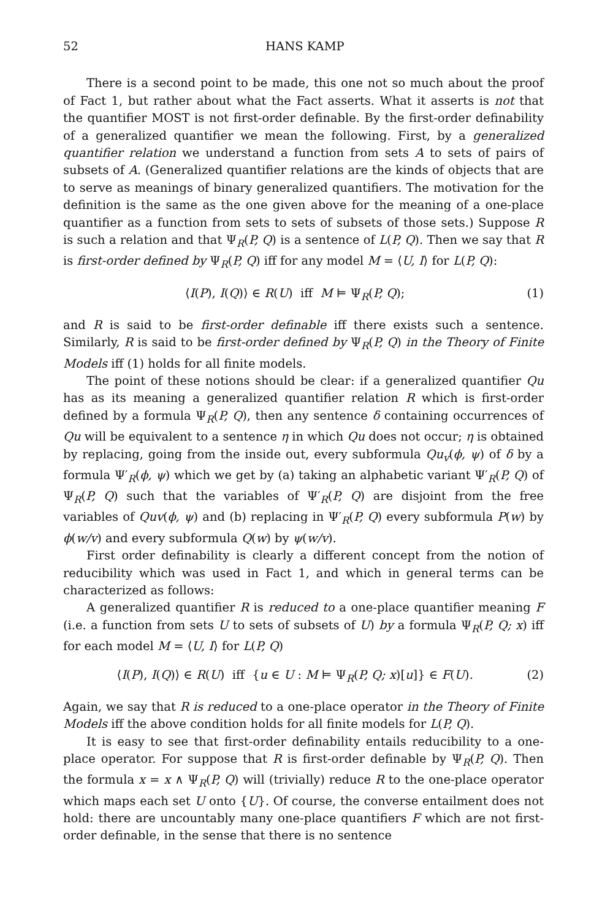52 HANS KAMP
There is a second point to be made, this one not so much about the proof of Fact 1, but rather about what the Fact asserts. What it asserts is not that the quantifier MOST is not first-order definable. By the first-order definability of a generalized quantifier we mean the following. First, by a generalized quantifier relation we understand a function from sets A to sets of pairs of subsets of A. (Generalized quantifier relations are the kinds of objects that are to serve as meanings of binary generalized quantifiers. The motivation for the definition is the same as the one given above for the meaning of a one-place quantifier as a function from sets to sets of subsets of those sets.) Suppose R is such a relation and that Ψ<sub>R</sub>(P, Q) is a sentence of L(P, Q). Then we say that R is first-order defined by Ψ<sub>R</sub>(P, Q) iff for any model M = ⟨U, I⟩ for L(P, Q):
⟨I(P), I(Q)⟩ ∈ R(U) iff M ⊨ Ψ<sub>R</sub>(P, Q); (1)
and R is said to be first-order definable iff there exists such a sentence. Similarly, R is said to be first-order defined by Ψ<sub>R</sub>(P, Q) in the Theory of Finite Models iff (1) holds for all finite models.
The point of these notions should be clear: if a generalized quantifier Qu has as its meaning a generalized quantifier relation R which is first-order defined by a formula Ψ<sub>R</sub>(P, Q), then any sentence δ containing occurrences of Qu will be equivalent to a sentence η in which Qu does not occur; η is obtained by replacing, going from the inside out, every subformula Qu<sub>v</sub>(ϕ, ψ) of δ by a formula Ψ′<sub>R</sub>(ϕ, ψ) which we get by (a) taking an alphabetic variant Ψ′<sub>R</sub>(P, Q) of Ψ<sub>R</sub>(P, Q) such that the variables of Ψ′<sub>R</sub>(P, Q) are disjoint from the free variables of Quv(ϕ, ψ) and (b) replacing in Ψ′<sub>R</sub>(P, Q) every subformula P(w) by ϕ(w/v) and every subformula Q(w) by ψ(w/v).
First order definability is clearly a different concept from the notion of reducibility which was used in Fact 1, and which in general terms can be characterized as follows:
A generalized quantifier R is reduced to a one-place quantifier meaning F (i.e. a function from sets U to sets of subsets of U) by a formula Ψ<sub>R</sub>(P, Q; x) iff for each model M = ⟨U, I⟩ for L(P, Q)
⟨I(P), I(Q)⟩ ∈ R(U) iff {u ∈ U : M ⊨ Ψ<sub>R</sub>(P, Q; x)[u]} ∈ F(U). (2)
Again, we say that R is reduced to a one-place operator in the Theory of Finite Models iff the above condition holds for all finite models for L(P, Q).
It is easy to see that first-order definability entails reducibility to a one-place operator. For suppose that R is first-order definable by Ψ<sub>R</sub>(P, Q). Then the formula x = x ∧ Ψ<sub>R</sub>(P, Q) will (trivially) reduce R to the one-place operator which maps each set U onto {U}. Of course, the converse entailment does not hold: there are uncountably many one-place quantifiers F which are not first-order definable, in the sense that there is no sentence